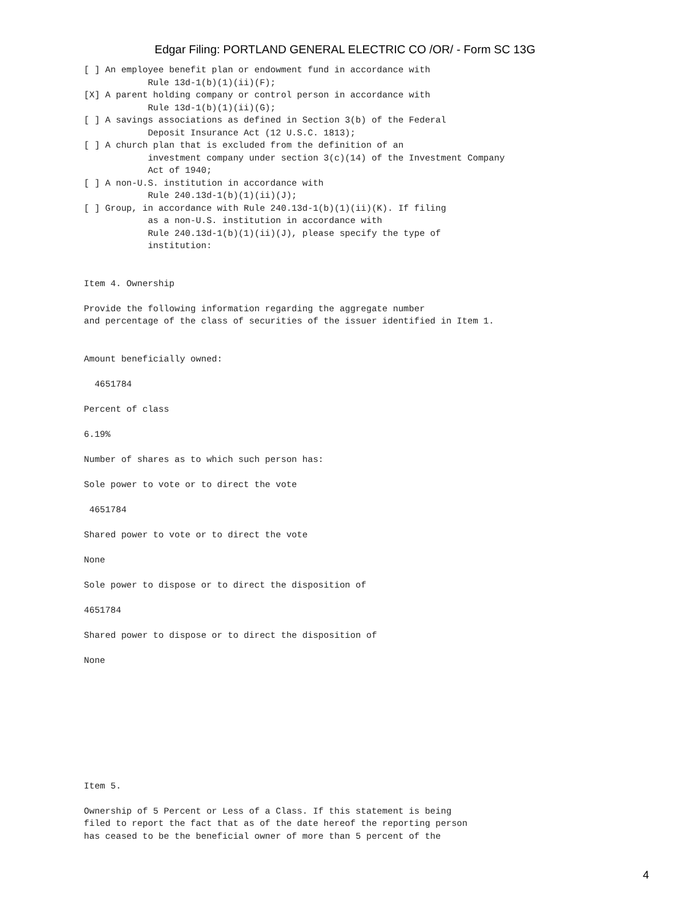Edgar Filing: PORTLAND GENERAL ELECTRIC CO /OR/ - Form SC 13G
[ ] An employee benefit plan or endowment fund in accordance with
            Rule 13d-1(b)(1)(ii)(F);
[X] A parent holding company or control person in accordance with
            Rule 13d-1(b)(1)(ii)(G);
[ ] A savings associations as defined in Section 3(b) of the Federal
            Deposit Insurance Act (12 U.S.C. 1813);
[ ] A church plan that is excluded from the definition of an
            investment company under section 3(c)(14) of the Investment Company
            Act of 1940;
[ ] A non-U.S. institution in accordance with
            Rule 240.13d-1(b)(1)(ii)(J);
[ ] Group, in accordance with Rule 240.13d-1(b)(1)(ii)(K). If filing
            as a non-U.S. institution in accordance with
            Rule 240.13d-1(b)(1)(ii)(J), please specify the type of
            institution:


Item 4. Ownership

Provide the following information regarding the aggregate number
and percentage of the class of securities of the issuer identified in Item 1.


Amount beneficially owned:

  4651784

Percent of class

6.19%

Number of shares as to which such person has:

Sole power to vote or to direct the vote

 4651784

Shared power to vote or to direct the vote

None

Sole power to dispose or to direct the disposition of

4651784

Shared power to dispose or to direct the disposition of

None









Item 5.

Ownership of 5 Percent or Less of a Class. If this statement is being
filed to report the fact that as of the date hereof the reporting person
has ceased to be the beneficial owner of more than 5 percent of the
4